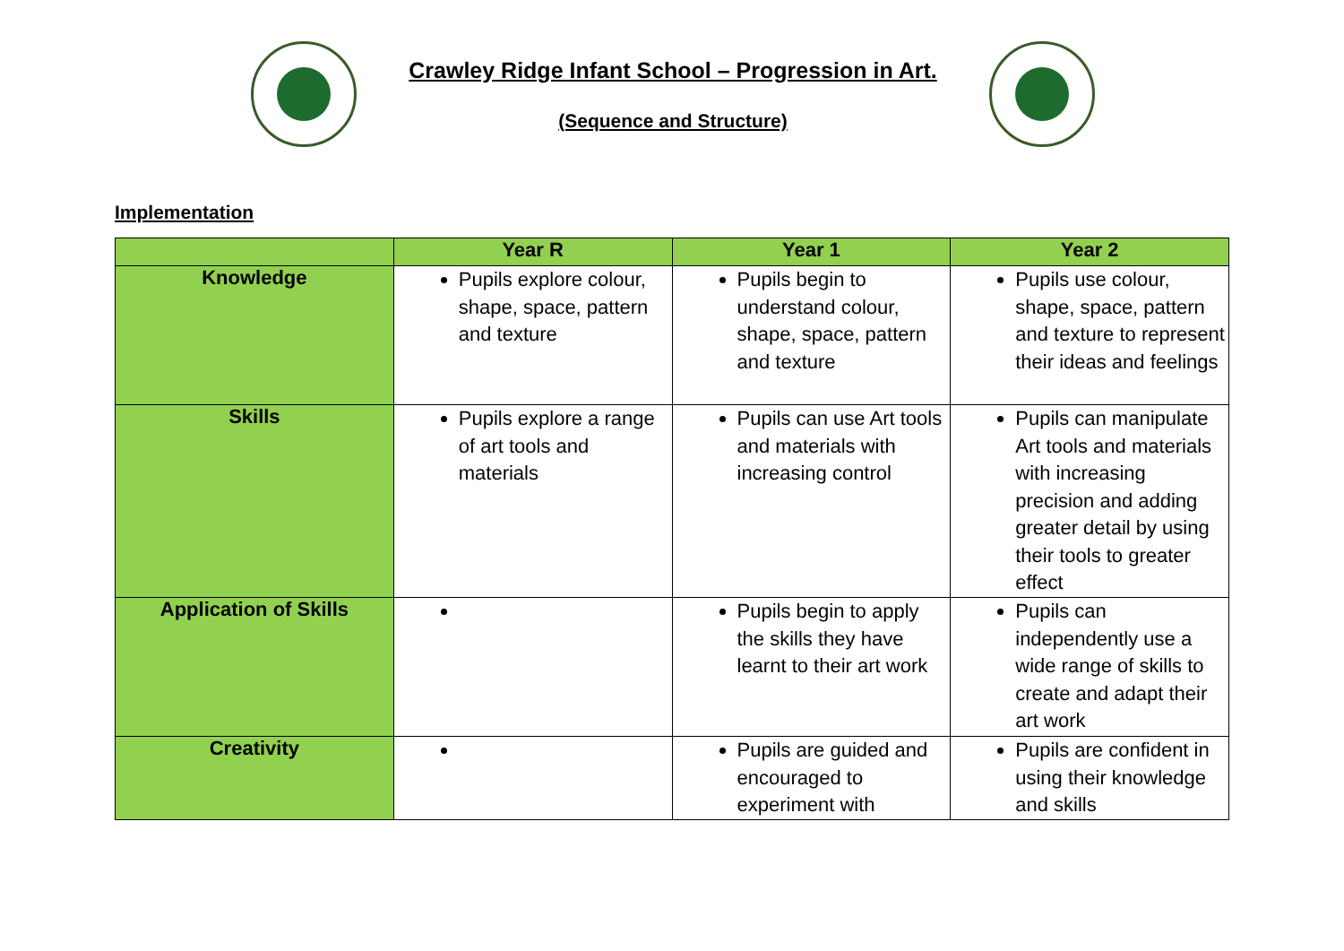Crawley Ridge Infant School – Progression in Art.
(Sequence and Structure)
Implementation
| | Year R | Year 1 | Year 2 |
| --- | --- | --- | --- |
| Knowledge | Pupils explore colour, shape, space, pattern and texture | Pupils begin to understand colour, shape, space, pattern and texture | Pupils use colour, shape, space, pattern and texture to represent their ideas and feelings |
| Skills | Pupils explore a range of art tools and materials | Pupils can use Art tools and materials with increasing control | Pupils can manipulate Art tools and materials with increasing precision and adding greater detail by using their tools to greater effect |
| Application of Skills | | Pupils begin to apply the skills they have learnt to their art work | Pupils can independently use a wide range of skills to create and adapt their art work |
| Creativity | | Pupils are guided and encouraged to experiment with | Pupils are confident in using their knowledge and skills |